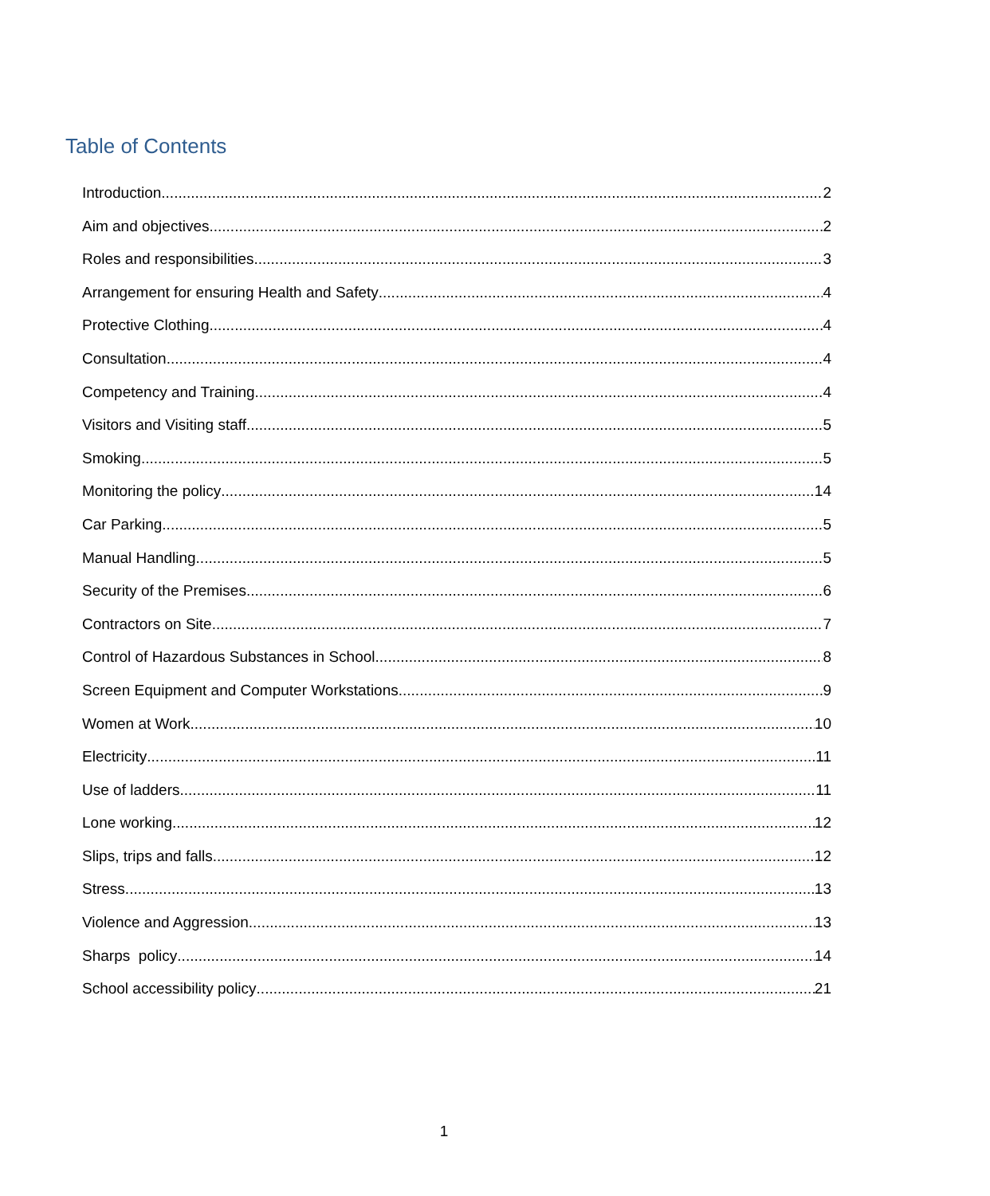Table of Contents
Introduction 2
Aim and objectives 2
Roles and responsibilities 3
Arrangement for ensuring Health and Safety 4
Protective Clothing 4
Consultation 4
Competency and Training 4
Visitors and Visiting staff 5
Smoking 5
Monitoring the policy 14
Car Parking 5
Manual Handling 5
Security of the Premises 6
Contractors on Site 7
Control of Hazardous Substances in School 8
Screen Equipment and Computer Workstations 9
Women at Work 10
Electricity 11
Use of ladders 11
Lone working 12
Slips, trips and falls 12
Stress 13
Violence and Aggression 13
Sharps policy 14
School accessibility policy 21
1